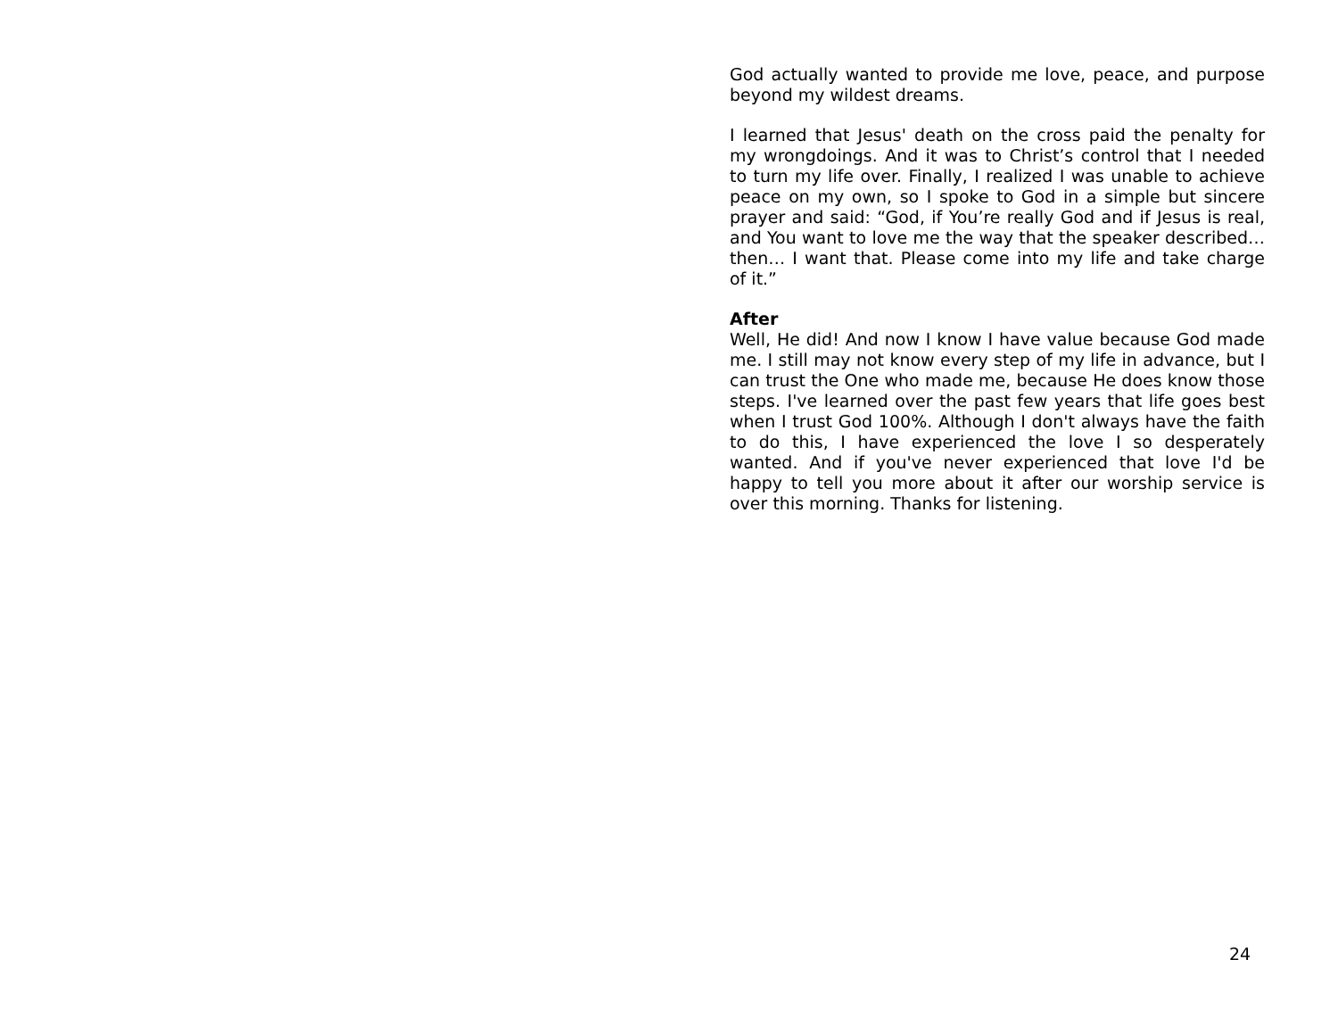God actually wanted to provide me love, peace, and purpose beyond my wildest dreams.
I learned that Jesus' death on the cross paid the penalty for my wrongdoings. And it was to Christ’s control that I needed to turn my life over. Finally, I realized I was unable to achieve peace on my own, so I spoke to God in a simple but sincere prayer and said: “God, if You’re really God and if Jesus is real, and You want to love me the way that the speaker described… then… I want that. Please come into my life and take charge of it.”
After
Well, He did! And now I know I have value because God made me. I still may not know every step of my life in advance, but I can trust the One who made me, because He does know those steps. I've learned over the past few years that life goes best when I trust God 100%. Although I don't always have the faith to do this, I have experienced the love I so desperately wanted. And if you've never experienced that love I'd be happy to tell you more about it after our worship service is over this morning. Thanks for listening.
24